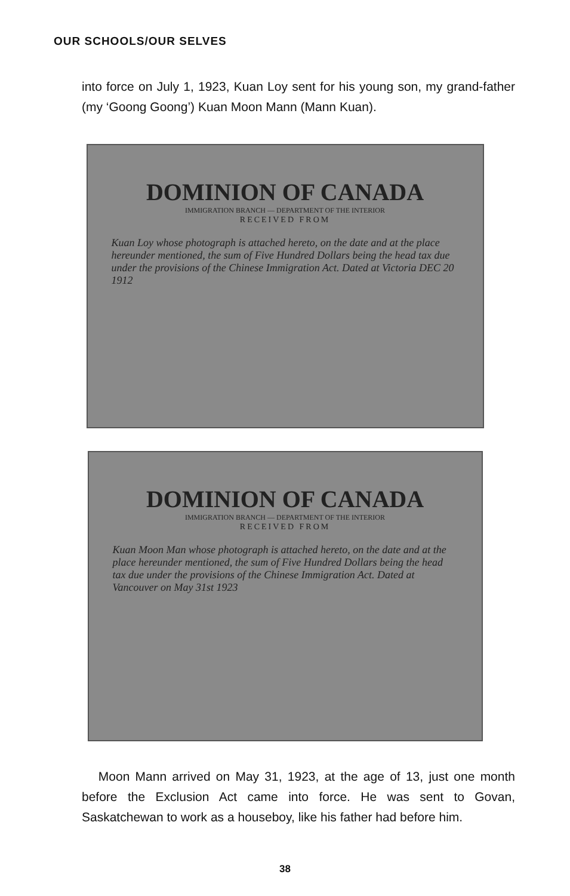OUR SCHOOLS/OUR SELVES
into force on July 1, 1923, Kuan Loy sent for his young son, my grand-father (my ‘Goong Goong’) Kuan Moon Mann (Mann Kuan).
DOMINION OF CANADA
IMMIGRATION BRANCH — DEPARTMENT OF THE INTERIOR
RECEIVED FROM
Kuan Loy whose photograph is attached hereto, on the date and at the place hereunder mentioned, the sum of Five Hundred Dollars being the head tax due under the provisions of the Chinese Immigration Act. Dated at Victoria DEC 20 1912
DOMINION OF CANADA
IMMIGRATION BRANCH — DEPARTMENT OF THE INTERIOR
RECEIVED FROM
Kuan Moon Man whose photograph is attached hereto, on the date and at the place hereunder mentioned, the sum of Five Hundred Dollars being the head tax due under the provisions of the Chinese Immigration Act. Dated at Vancouver on May 31st 1923
Moon Mann arrived on May 31, 1923, at the age of 13, just one month before the Exclusion Act came into force. He was sent to Govan, Saskatchewan to work as a houseboy, like his father had before him.
38